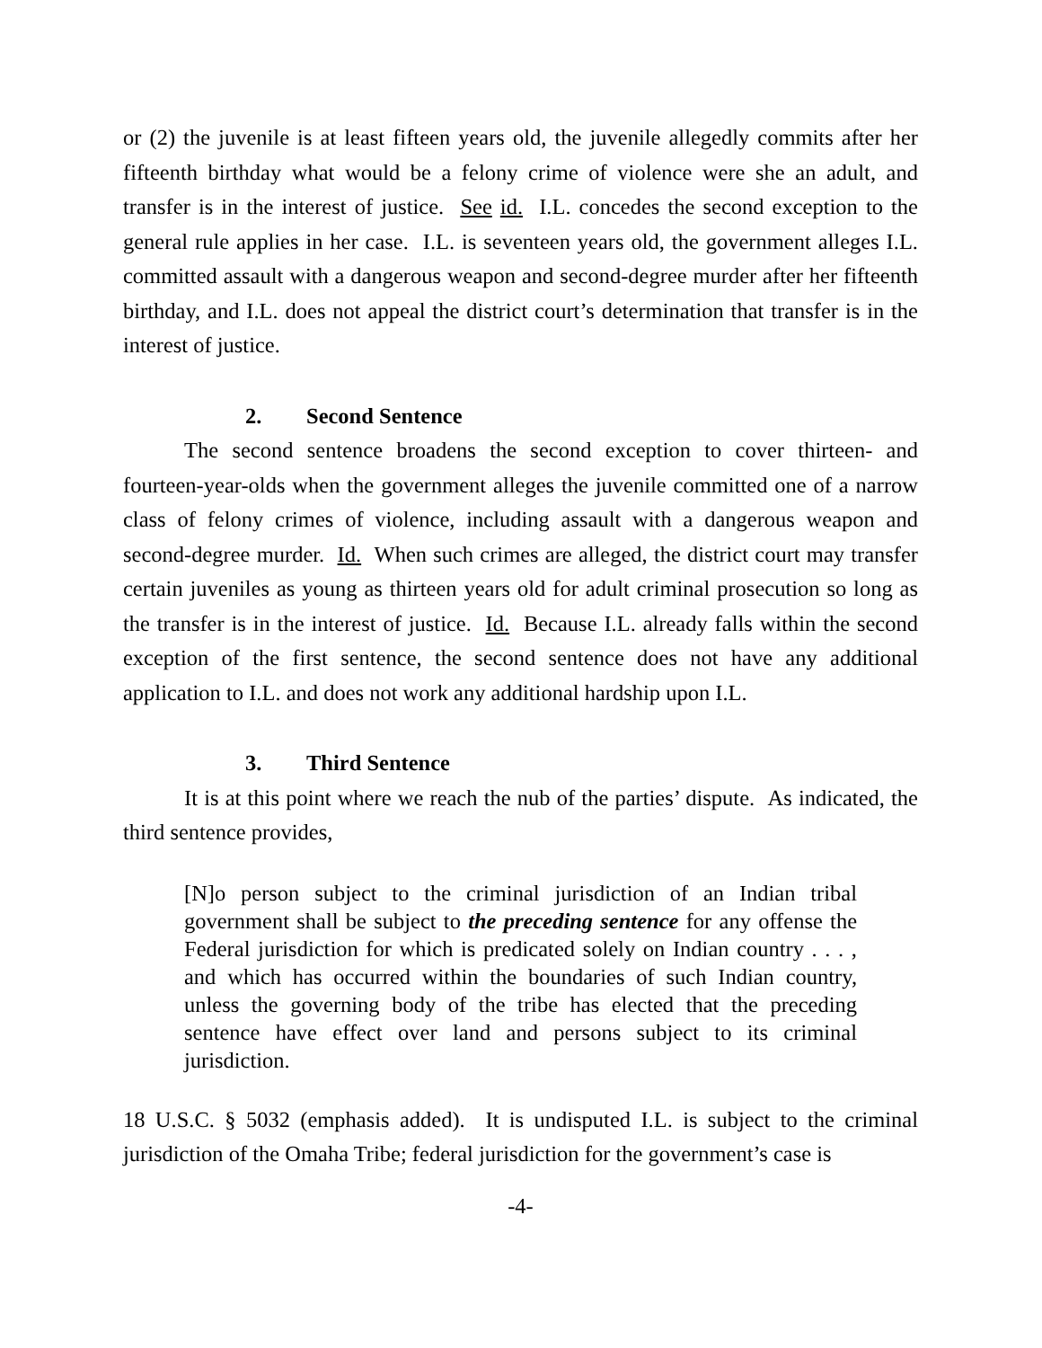or (2) the juvenile is at least fifteen years old, the juvenile allegedly commits after her fifteenth birthday what would be a felony crime of violence were she an adult, and transfer is in the interest of justice. See id. I.L. concedes the second exception to the general rule applies in her case. I.L. is seventeen years old, the government alleges I.L. committed assault with a dangerous weapon and second-degree murder after her fifteenth birthday, and I.L. does not appeal the district court’s determination that transfer is in the interest of justice.
2. Second Sentence
The second sentence broadens the second exception to cover thirteen- and fourteen-year-olds when the government alleges the juvenile committed one of a narrow class of felony crimes of violence, including assault with a dangerous weapon and second-degree murder. Id. When such crimes are alleged, the district court may transfer certain juveniles as young as thirteen years old for adult criminal prosecution so long as the transfer is in the interest of justice. Id. Because I.L. already falls within the second exception of the first sentence, the second sentence does not have any additional application to I.L. and does not work any additional hardship upon I.L.
3. Third Sentence
It is at this point where we reach the nub of the parties’ dispute. As indicated, the third sentence provides,
[N]o person subject to the criminal jurisdiction of an Indian tribal government shall be subject to the preceding sentence for any offense the Federal jurisdiction for which is predicated solely on Indian country . . . , and which has occurred within the boundaries of such Indian country, unless the governing body of the tribe has elected that the preceding sentence have effect over land and persons subject to its criminal jurisdiction.
18 U.S.C. § 5032 (emphasis added). It is undisputed I.L. is subject to the criminal jurisdiction of the Omaha Tribe; federal jurisdiction for the government’s case is
-4-